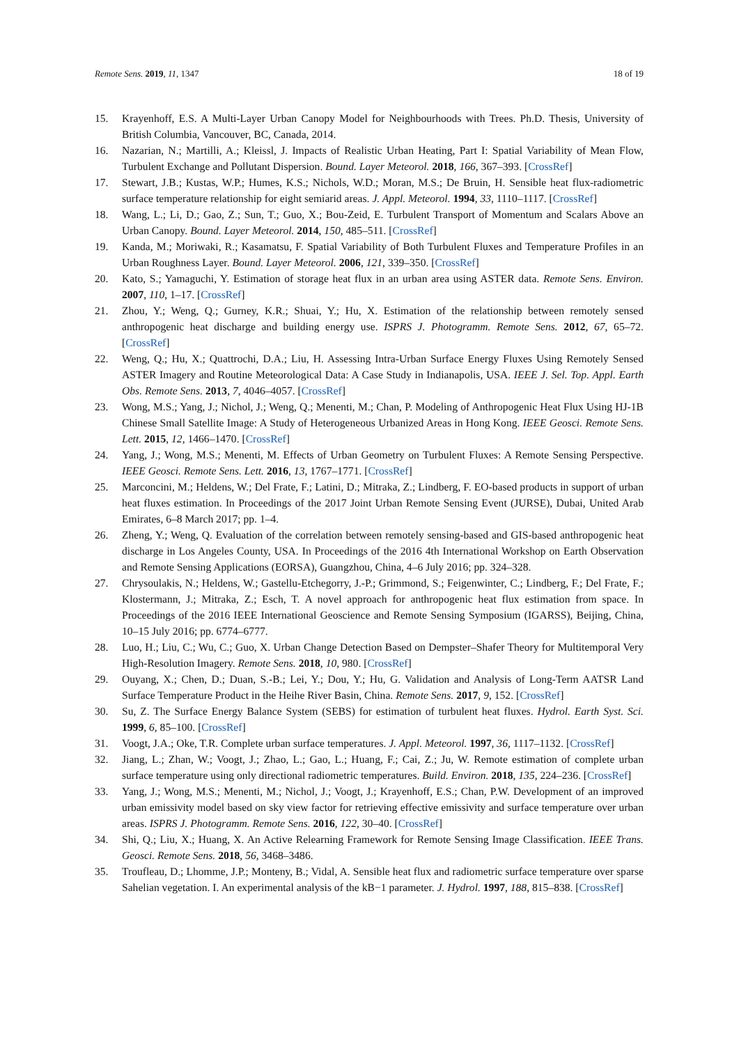Remote Sens. 2019, 11, 1347 18 of 19
15. Krayenhoff, E.S. A Multi-Layer Urban Canopy Model for Neighbourhoods with Trees. Ph.D. Thesis, University of British Columbia, Vancouver, BC, Canada, 2014.
16. Nazarian, N.; Martilli, A.; Kleissl, J. Impacts of Realistic Urban Heating, Part I: Spatial Variability of Mean Flow, Turbulent Exchange and Pollutant Dispersion. Bound. Layer Meteorol. 2018, 166, 367–393. [CrossRef]
17. Stewart, J.B.; Kustas, W.P.; Humes, K.S.; Nichols, W.D.; Moran, M.S.; De Bruin, H. Sensible heat flux-radiometric surface temperature relationship for eight semiarid areas. J. Appl. Meteorol. 1994, 33, 1110–1117. [CrossRef]
18. Wang, L.; Li, D.; Gao, Z.; Sun, T.; Guo, X.; Bou-Zeid, E. Turbulent Transport of Momentum and Scalars Above an Urban Canopy. Bound. Layer Meteorol. 2014, 150, 485–511. [CrossRef]
19. Kanda, M.; Moriwaki, R.; Kasamatsu, F. Spatial Variability of Both Turbulent Fluxes and Temperature Profiles in an Urban Roughness Layer. Bound. Layer Meteorol. 2006, 121, 339–350. [CrossRef]
20. Kato, S.; Yamaguchi, Y. Estimation of storage heat flux in an urban area using ASTER data. Remote Sens. Environ. 2007, 110, 1–17. [CrossRef]
21. Zhou, Y.; Weng, Q.; Gurney, K.R.; Shuai, Y.; Hu, X. Estimation of the relationship between remotely sensed anthropogenic heat discharge and building energy use. ISPRS J. Photogramm. Remote Sens. 2012, 67, 65–72. [CrossRef]
22. Weng, Q.; Hu, X.; Quattrochi, D.A.; Liu, H. Assessing Intra-Urban Surface Energy Fluxes Using Remotely Sensed ASTER Imagery and Routine Meteorological Data: A Case Study in Indianapolis, USA. IEEE J. Sel. Top. Appl. Earth Obs. Remote Sens. 2013, 7, 4046–4057. [CrossRef]
23. Wong, M.S.; Yang, J.; Nichol, J.; Weng, Q.; Menenti, M.; Chan, P. Modeling of Anthropogenic Heat Flux Using HJ-1B Chinese Small Satellite Image: A Study of Heterogeneous Urbanized Areas in Hong Kong. IEEE Geosci. Remote Sens. Lett. 2015, 12, 1466–1470. [CrossRef]
24. Yang, J.; Wong, M.S.; Menenti, M. Effects of Urban Geometry on Turbulent Fluxes: A Remote Sensing Perspective. IEEE Geosci. Remote Sens. Lett. 2016, 13, 1767–1771. [CrossRef]
25. Marconcini, M.; Heldens, W.; Del Frate, F.; Latini, D.; Mitraka, Z.; Lindberg, F. EO-based products in support of urban heat fluxes estimation. In Proceedings of the 2017 Joint Urban Remote Sensing Event (JURSE), Dubai, United Arab Emirates, 6–8 March 2017; pp. 1–4.
26. Zheng, Y.; Weng, Q. Evaluation of the correlation between remotely sensing-based and GIS-based anthropogenic heat discharge in Los Angeles County, USA. In Proceedings of the 2016 4th International Workshop on Earth Observation and Remote Sensing Applications (EORSA), Guangzhou, China, 4–6 July 2016; pp. 324–328.
27. Chrysoulakis, N.; Heldens, W.; Gastellu-Etchegorry, J.-P.; Grimmond, S.; Feigenwinter, C.; Lindberg, F.; Del Frate, F.; Klostermann, J.; Mitraka, Z.; Esch, T. A novel approach for anthropogenic heat flux estimation from space. In Proceedings of the 2016 IEEE International Geoscience and Remote Sensing Symposium (IGARSS), Beijing, China, 10–15 July 2016; pp. 6774–6777.
28. Luo, H.; Liu, C.; Wu, C.; Guo, X. Urban Change Detection Based on Dempster–Shafer Theory for Multitemporal Very High-Resolution Imagery. Remote Sens. 2018, 10, 980. [CrossRef]
29. Ouyang, X.; Chen, D.; Duan, S.-B.; Lei, Y.; Dou, Y.; Hu, G. Validation and Analysis of Long-Term AATSR Land Surface Temperature Product in the Heihe River Basin, China. Remote Sens. 2017, 9, 152. [CrossRef]
30. Su, Z. The Surface Energy Balance System (SEBS) for estimation of turbulent heat fluxes. Hydrol. Earth Syst. Sci. 1999, 6, 85–100. [CrossRef]
31. Voogt, J.A.; Oke, T.R. Complete urban surface temperatures. J. Appl. Meteorol. 1997, 36, 1117–1132. [CrossRef]
32. Jiang, L.; Zhan, W.; Voogt, J.; Zhao, L.; Gao, L.; Huang, F.; Cai, Z.; Ju, W. Remote estimation of complete urban surface temperature using only directional radiometric temperatures. Build. Environ. 2018, 135, 224–236. [CrossRef]
33. Yang, J.; Wong, M.S.; Menenti, M.; Nichol, J.; Voogt, J.; Krayenhoff, E.S.; Chan, P.W. Development of an improved urban emissivity model based on sky view factor for retrieving effective emissivity and surface temperature over urban areas. ISPRS J. Photogramm. Remote Sens. 2016, 122, 30–40. [CrossRef]
34. Shi, Q.; Liu, X.; Huang, X. An Active Relearning Framework for Remote Sensing Image Classification. IEEE Trans. Geosci. Remote Sens. 2018, 56, 3468–3486.
35. Troufleau, D.; Lhomme, J.P.; Monteny, B.; Vidal, A. Sensible heat flux and radiometric surface temperature over sparse Sahelian vegetation. I. An experimental analysis of the kB−1 parameter. J. Hydrol. 1997, 188, 815–838. [CrossRef]